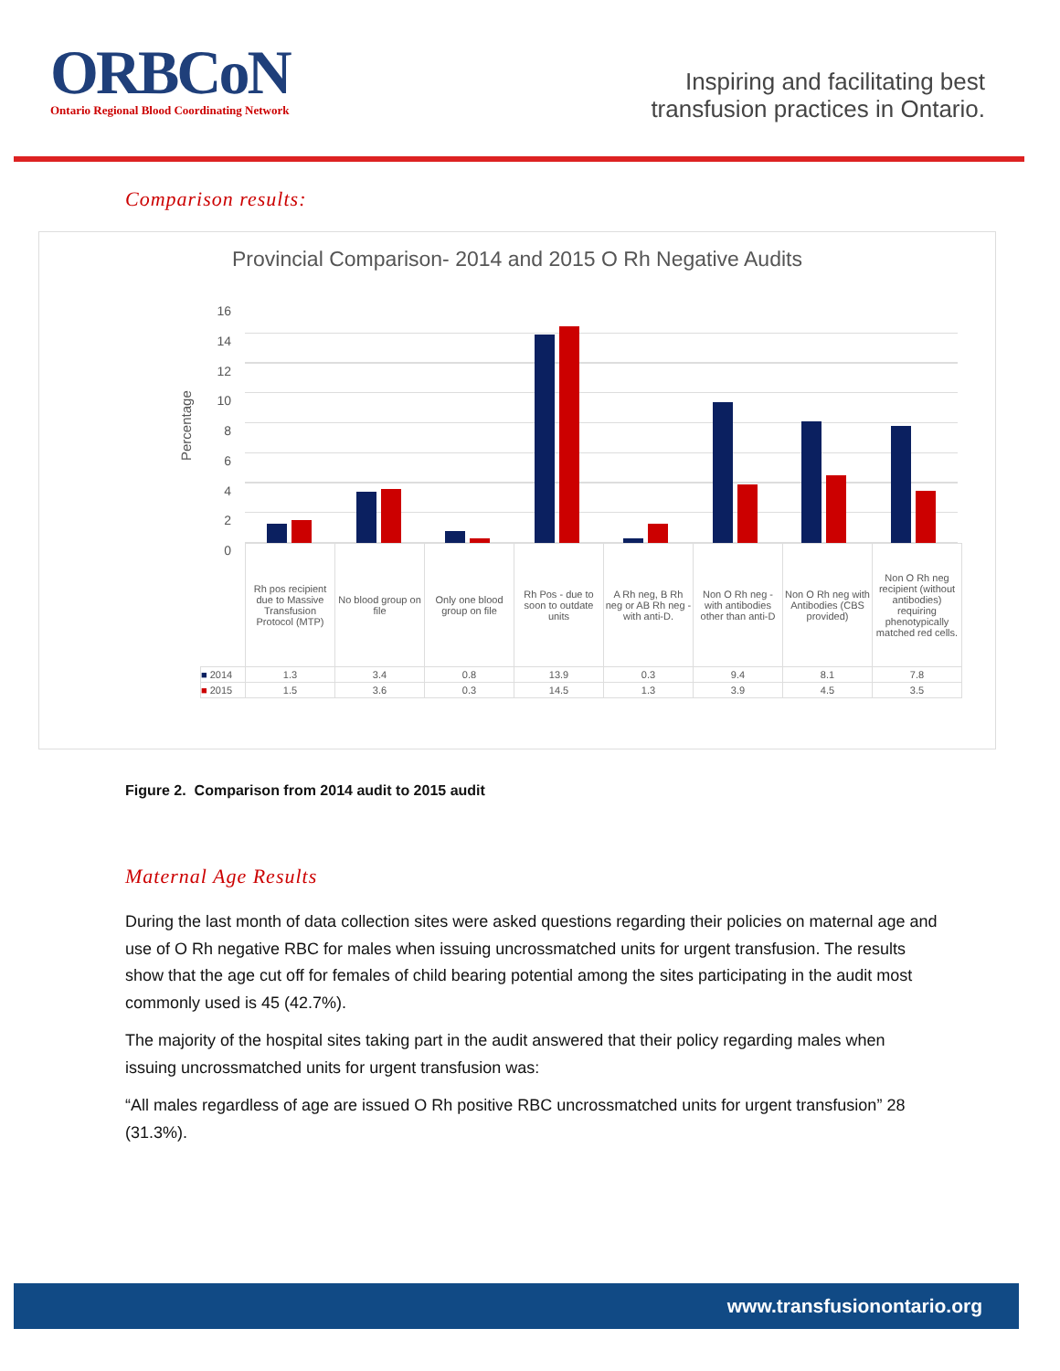ORBCoN
Ontario Regional Blood Coordinating Network
Inspiring and facilitating best
transfusion practices in Ontario.
Comparison results:
Provincial Comparison- 2014 and 2015 O Rh Negative Audits
16
14
12
10
8
6
4
2
0
Percentage
| | Rh pos recipient due to Massive Transfusion Protocol (MTP) | No blood group on file | Only one blood group on file | Rh Pos - due to soon to outdate units | A Rh neg, B Rh neg or AB Rh neg -with anti-D. | Non O Rh neg - with antibodies other than anti-D | Non O Rh neg with Antibodies (CBS provided) | Non O Rh neg recipient (without antibodies) requiring phenotypically matched red cells. |
| ■ 2014 | 1.3 | 3.4 | 0.8 | 13.9 | 0.3 | 9.4 | 8.1 | 7.8 |
| ■ 2015 | 1.5 | 3.6 | 0.3 | 14.5 | 1.3 | 3.9 | 4.5 | 3.5 |
Figure 2. Comparison from 2014 audit to 2015 audit
Maternal Age Results
During the last month of data collection sites were asked questions regarding their policies on maternal age and use of O Rh negative RBC for males when issuing uncrossmatched units for urgent transfusion. The results show that the age cut off for females of child bearing potential among the sites participating in the audit most commonly used is 45 (42.7%).
The majority of the hospital sites taking part in the audit answered that their policy regarding males when issuing uncrossmatched units for urgent transfusion was:
“All males regardless of age are issued O Rh positive RBC uncrossmatched units for urgent transfusion” 28 (31.3%).
www.transfusionontario.org